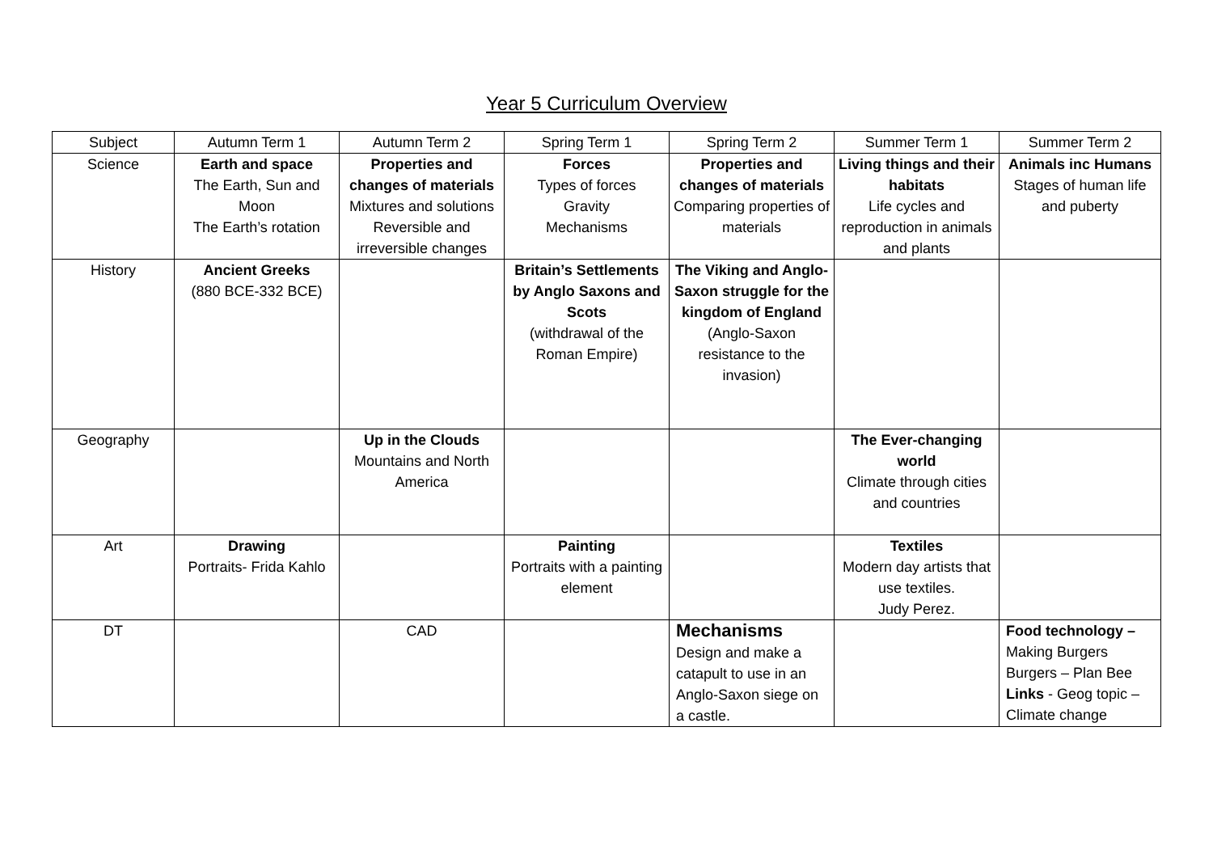Year 5 Curriculum Overview
| Subject | Autumn Term 1 | Autumn Term 2 | Spring Term 1 | Spring Term 2 | Summer Term 1 | Summer Term 2 |
| Science | Earth and space The Earth, Sun and Moon The Earth’s rotation | Properties and changes of materials Mixtures and solutions Reversible and irreversible changes | Forces Types of forces Gravity Mechanisms | Properties and changes of materials Comparing properties of materials | Living things and their habitats Life cycles and reproduction in animals and plants | Animals inc Humans Stages of human life and puberty |
| History | Ancient Greeks (880 BCE-332 BCE) | | Britain’s Settlements by Anglo Saxons and Scots (withdrawal of the Roman Empire) | The Viking and Anglo-Saxon struggle for the kingdom of England (Anglo-Saxon resistance to the invasion) | | |
| Geography | | Up in the Clouds Mountains and North America | | | The Ever-changing world Climate through cities and countries | |
| Art | Drawing Portraits- Frida Kahlo | | Painting Portraits with a painting element | | Textiles Modern day artists that use textiles. Judy Perez. | |
| DT | | CAD | | Mechanisms Design and make a catapult to use in an Anglo-Saxon siege on a castle. | | Food technology – Making Burgers Burgers – Plan Bee Links - Geog topic – Climate change |